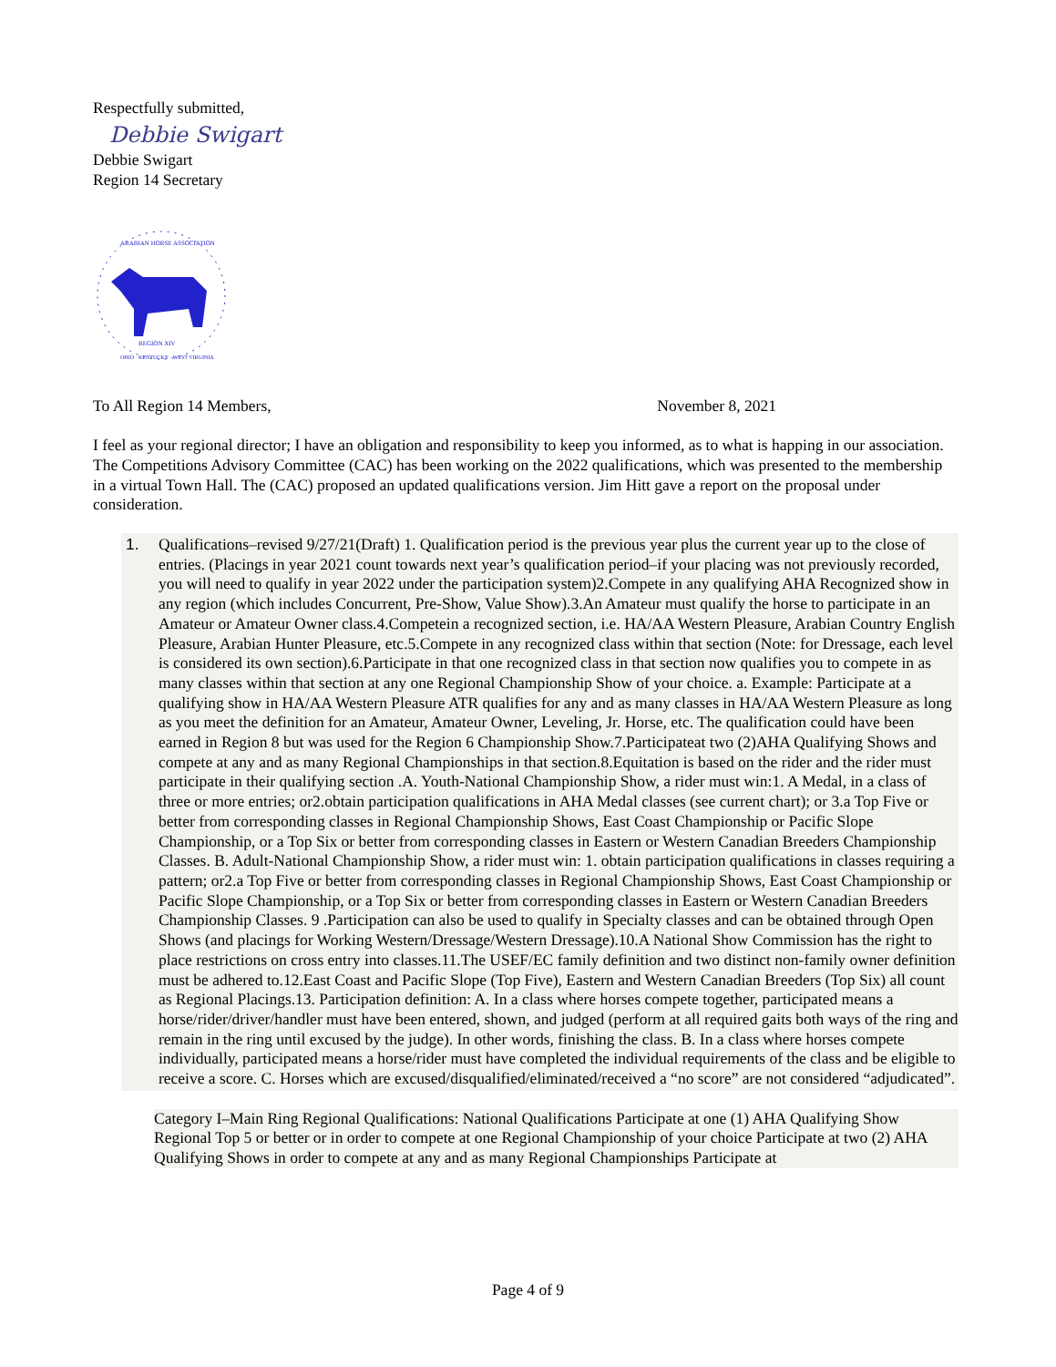Respectfully submitted,
Debbie Swigart
Debbie Swigart
Region 14 Secretary
ARABIAN HORSE ASSOCIATION
REGION XIV
OHIO · KENTUCKY · WEST VIRGINIA
To All Region 14 Members, November 8, 2021
I feel as your regional director; I have an obligation and responsibility to keep you informed, as to what is happing in our association.
The Competitions Advisory Committee (CAC) has been working on the 2022 qualifications, which was presented to the membership in a virtual Town Hall. The (CAC) proposed an updated qualifications version. Jim Hitt gave a report on the proposal under consideration.
1. Qualifications–revised 9/27/21(Draft) 1. Qualification period is the previous year plus the current year up to the close of entries. (Placings in year 2021 count towards next year’s qualification period–if your placing was not previously recorded, you will need to qualify in year 2022 under the participation system)2.Compete in any qualifying AHA Recognized show in any region (which includes Concurrent, Pre-Show, Value Show).3.An Amateur must qualify the horse to participate in an Amateur or Amateur Owner class.4.Competein a recognized section, i.e. HA/AA Western Pleasure, Arabian Country English Pleasure, Arabian Hunter Pleasure, etc.5.Compete in any recognized class within that section (Note: for Dressage, each level is considered its own section).6.Participate in that one recognized class in that section now qualifies you to compete in as many classes within that section at any one Regional Championship Show of your choice. a. Example: Participate at a qualifying show in HA/AA Western Pleasure ATR qualifies for any and as many classes in HA/AA Western Pleasure as long as you meet the definition for an Amateur, Amateur Owner, Leveling, Jr. Horse, etc. The qualification could have been earned in Region 8 but was used for the Region 6 Championship Show.7.Participateat two (2)AHA Qualifying Shows and compete at any and as many Regional Championships in that section.8.Equitation is based on the rider and the rider must participate in their qualifying section .A. Youth-National Championship Show, a rider must win:1. A Medal, in a class of three or more entries; or2.obtain participation qualifications in AHA Medal classes (see current chart); or 3.a Top Five or better from corresponding classes in Regional Championship Shows, East Coast Championship or Pacific Slope Championship, or a Top Six or better from corresponding classes in Eastern or Western Canadian Breeders Championship Classes. B. Adult-National Championship Show, a rider must win: 1. obtain participation qualifications in classes requiring a pattern; or2.a Top Five or better from corresponding classes in Regional Championship Shows, East Coast Championship or Pacific Slope Championship, or a Top Six or better from corresponding classes in Eastern or Western Canadian Breeders Championship Classes. 9 .Participation can also be used to qualify in Specialty classes and can be obtained through Open Shows (and placings for Working Western/Dressage/Western Dressage).10.A National Show Commission has the right to place restrictions on cross entry into classes.11.The USEF/EC family definition and two distinct non-family owner definition must be adhered to.12.East Coast and Pacific Slope (Top Five), Eastern and Western Canadian Breeders (Top Six) all count as Regional Placings.13. Participation definition: A. In a class where horses compete together, participated means a horse/rider/driver/handler must have been entered, shown, and judged (perform at all required gaits both ways of the ring and remain in the ring until excused by the judge). In other words, finishing the class. B. In a class where horses compete individually, participated means a horse/rider must have completed the individual requirements of the class and be eligible to receive a score. C. Horses which are excused/disqualified/eliminated/received a “no score” are not considered “adjudicated”.
Category I–Main Ring Regional Qualifications: National Qualifications Participate at one (1) AHA Qualifying Show Regional Top 5 or better or in order to compete at one Regional Championship of your choice Participate at two (2) AHA Qualifying Shows in order to compete at any and as many Regional Championships Participate at
Page 4 of 9